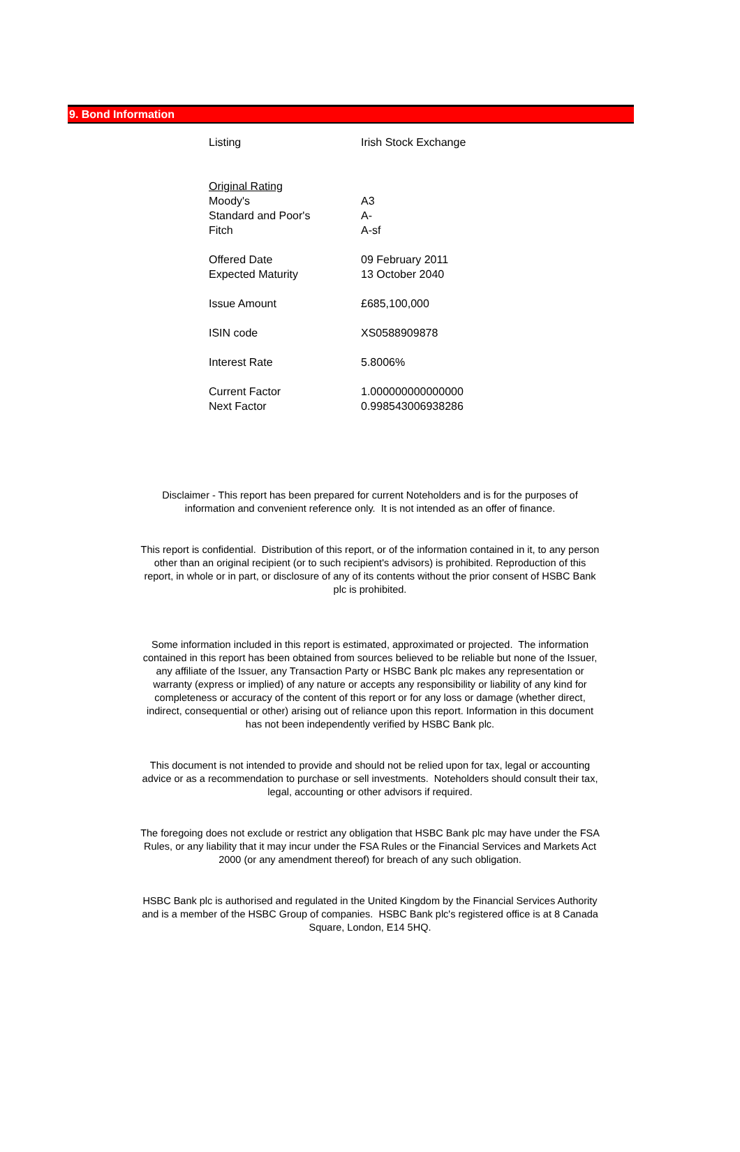9. Bond Information
| Listing | Irish Stock Exchange |
| Original Rating | |
| Moody's | A3 |
| Standard and Poor's | A- |
| Fitch | A-sf |
| Offered Date | 09 February 2011 |
| Expected Maturity | 13 October 2040 |
| Issue Amount | £685,100,000 |
| ISIN code | XS0588909878 |
| Interest Rate | 5.8006% |
| Current Factor | 1.000000000000000 |
| Next Factor | 0.998543006938286 |
Disclaimer - This report has been prepared for current Noteholders and is for the purposes of information and convenient reference only. It is not intended as an offer of finance.
This report is confidential. Distribution of this report, or of the information contained in it, to any person other than an original recipient (or to such recipient's advisors) is prohibited. Reproduction of this report, in whole or in part, or disclosure of any of its contents without the prior consent of HSBC Bank plc is prohibited.
Some information included in this report is estimated, approximated or projected. The information contained in this report has been obtained from sources believed to be reliable but none of the Issuer, any affiliate of the Issuer, any Transaction Party or HSBC Bank plc makes any representation or warranty (express or implied) of any nature or accepts any responsibility or liability of any kind for completeness or accuracy of the content of this report or for any loss or damage (whether direct, indirect, consequential or other) arising out of reliance upon this report. Information in this document has not been independently verified by HSBC Bank plc.
This document is not intended to provide and should not be relied upon for tax, legal or accounting advice or as a recommendation to purchase or sell investments. Noteholders should consult their tax, legal, accounting or other advisors if required.
The foregoing does not exclude or restrict any obligation that HSBC Bank plc may have under the FSA Rules, or any liability that it may incur under the FSA Rules or the Financial Services and Markets Act 2000 (or any amendment thereof) for breach of any such obligation.
HSBC Bank plc is authorised and regulated in the United Kingdom by the Financial Services Authority and is a member of the HSBC Group of companies. HSBC Bank plc's registered office is at 8 Canada Square, London, E14 5HQ.